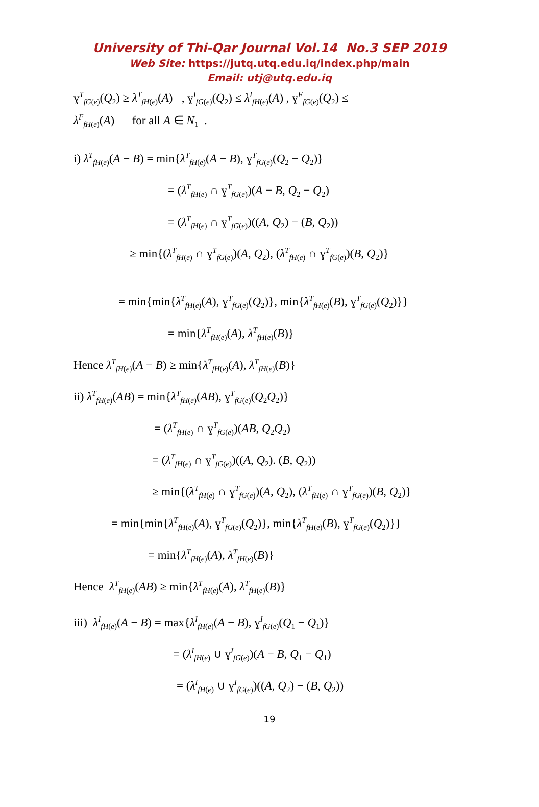University of Thi-Qar Journal Vol.14 No.3 SEP 2019
Web Site: https://jutq.utq.edu.iq/index.php/main
Email: utj@utq.edu.iq
ɣ<sup>T</sup><sub>fG(e)</sub>(Q<sub>2</sub>) ≥ λ<sup>T</sup><sub>fH(e)</sub>(A) , ɣ<sup>I</sup><sub>fG(e)</sub>(Q<sub>2</sub>) ≤ λ<sup>I</sup><sub>fH(e)</sub>(A) , ɣ<sup>F</sup><sub>fG(e)</sub>(Q<sub>2</sub>) ≤
λ<sup>F</sup><sub>fH(e)</sub>(A) for all A ∈ N<sub>1</sub> .
i) λ<sup>T</sup><sub>fH(e)</sub>(A − B) = min{λ<sup>T</sup><sub>fH(e)</sub>(A − B), ɣ<sup>T</sup><sub>fG(e)</sub>(Q<sub>2</sub> − Q<sub>2</sub>)}
= (λ<sup>T</sup><sub>fH(e)</sub> ∩ ɣ<sup>T</sup><sub>fG(e)</sub>)(A − B, Q<sub>2</sub> − Q<sub>2</sub>)
= (λ<sup>T</sup><sub>fH(e)</sub> ∩ ɣ<sup>T</sup><sub>fG(e)</sub>)((A, Q<sub>2</sub>) − (B, Q<sub>2</sub>))
≥ min{(λ<sup>T</sup><sub>fH(e)</sub> ∩ ɣ<sup>T</sup><sub>fG(e)</sub>)(A, Q<sub>2</sub>), (λ<sup>T</sup><sub>fH(e)</sub> ∩ ɣ<sup>T</sup><sub>fG(e)</sub>)(B, Q<sub>2</sub>)}
= min{min{λ<sup>T</sup><sub>fH(e)</sub>(A), ɣ<sup>T</sup><sub>fG(e)</sub>(Q<sub>2</sub>)}, min{λ<sup>T</sup><sub>fH(e)</sub>(B), ɣ<sup>T</sup><sub>fG(e)</sub>(Q<sub>2</sub>)}}
= min{λ<sup>T</sup><sub>fH(e)</sub>(A), λ<sup>T</sup><sub>fH(e)</sub>(B)}
Hence λ<sup>T</sup><sub>fH(e)</sub>(A − B) ≥ min{λ<sup>T</sup><sub>fH(e)</sub>(A), λ<sup>T</sup><sub>fH(e)</sub>(B)}
ii) λ<sup>T</sup><sub>fH(e)</sub>(AB) = min{λ<sup>T</sup><sub>fH(e)</sub>(AB), ɣ<sup>T</sup><sub>fG(e)</sub>(Q<sub>2</sub>Q<sub>2</sub>)}
= (λ<sup>T</sup><sub>fH(e)</sub> ∩ ɣ<sup>T</sup><sub>fG(e)</sub>)(AB, Q<sub>2</sub>Q<sub>2</sub>)
= (λ<sup>T</sup><sub>fH(e)</sub> ∩ ɣ<sup>T</sup><sub>fG(e)</sub>)((A, Q<sub>2</sub>). (B, Q<sub>2</sub>))
≥ min{(λ<sup>T</sup><sub>fH(e)</sub> ∩ ɣ<sup>T</sup><sub>fG(e)</sub>)(A, Q<sub>2</sub>), (λ<sup>T</sup><sub>fH(e)</sub> ∩ ɣ<sup>T</sup><sub>fG(e)</sub>)(B, Q<sub>2</sub>)}
= min{min{λ<sup>T</sup><sub>fH(e)</sub>(A), ɣ<sup>T</sup><sub>fG(e)</sub>(Q<sub>2</sub>)}, min{λ<sup>T</sup><sub>fH(e)</sub>(B), ɣ<sup>T</sup><sub>fG(e)</sub>(Q<sub>2</sub>)}}
= min{λ<sup>T</sup><sub>fH(e)</sub>(A), λ<sup>T</sup><sub>fH(e)</sub>(B)}
Hence λ<sup>T</sup><sub>fH(e)</sub>(AB) ≥ min{λ<sup>T</sup><sub>fH(e)</sub>(A), λ<sup>T</sup><sub>fH(e)</sub>(B)}
iii) λ<sup>I</sup><sub>fH(e)</sub>(A − B) = max{λ<sup>I</sup><sub>fH(e)</sub>(A − B), ɣ<sup>I</sup><sub>fG(e)</sub>(Q<sub>1</sub> − Q<sub>1</sub>)}
= (λ<sup>I</sup><sub>fH(e)</sub> ∪ ɣ<sup>I</sup><sub>fG(e)</sub>)(A − B, Q<sub>1</sub> − Q<sub>1</sub>)
= (λ<sup>I</sup><sub>fH(e)</sub> ∪ ɣ<sup>I</sup><sub>fG(e)</sub>)((A, Q<sub>2</sub>) − (B, Q<sub>2</sub>))
19